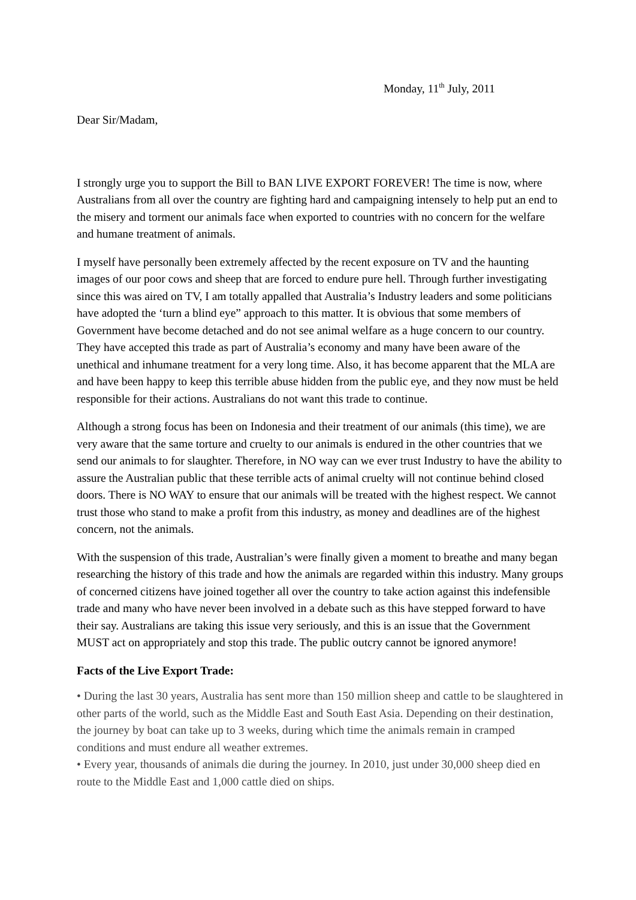Monday, 11<sup>th</sup> July, 2011
Dear Sir/Madam,
I strongly urge you to support the Bill to BAN LIVE EXPORT FOREVER! The time is now, where Australians from all over the country are fighting hard and campaigning intensely to help put an end to the misery and torment our animals face when exported to countries with no concern for the welfare and humane treatment of animals.
I myself have personally been extremely affected by the recent exposure on TV and the haunting images of our poor cows and sheep that are forced to endure pure hell. Through further investigating since this was aired on TV, I am totally appalled that Australia’s Industry leaders and some politicians have adopted the ‘turn a blind eye” approach to this matter. It is obvious that some members of Government have become detached and do not see animal welfare as a huge concern to our country. They have accepted this trade as part of Australia’s economy and many have been aware of the unethical and inhumane treatment for a very long time. Also, it has become apparent that the MLA are and have been happy to keep this terrible abuse hidden from the public eye, and they now must be held responsible for their actions. Australians do not want this trade to continue.
Although a strong focus has been on Indonesia and their treatment of our animals (this time), we are very aware that the same torture and cruelty to our animals is endured in the other countries that we send our animals to for slaughter. Therefore, in NO way can we ever trust Industry to have the ability to assure the Australian public that these terrible acts of animal cruelty will not continue behind closed doors. There is NO WAY to ensure that our animals will be treated with the highest respect. We cannot trust those who stand to make a profit from this industry, as money and deadlines are of the highest concern, not the animals.
With the suspension of this trade, Australian’s were finally given a moment to breathe and many began researching the history of this trade and how the animals are regarded within this industry. Many groups of concerned citizens have joined together all over the country to take action against this indefensible trade and many who have never been involved in a debate such as this have stepped forward to have their say. Australians are taking this issue very seriously, and this is an issue that the Government MUST act on appropriately and stop this trade. The public outcry cannot be ignored anymore!
Facts of the Live Export Trade:
• During the last 30 years, Australia has sent more than 150 million sheep and cattle to be slaughtered in other parts of the world, such as the Middle East and South East Asia. Depending on their destination, the journey by boat can take up to 3 weeks, during which time the animals remain in cramped conditions and must endure all weather extremes.
• Every year, thousands of animals die during the journey. In 2010, just under 30,000 sheep died en route to the Middle East and 1,000 cattle died on ships.